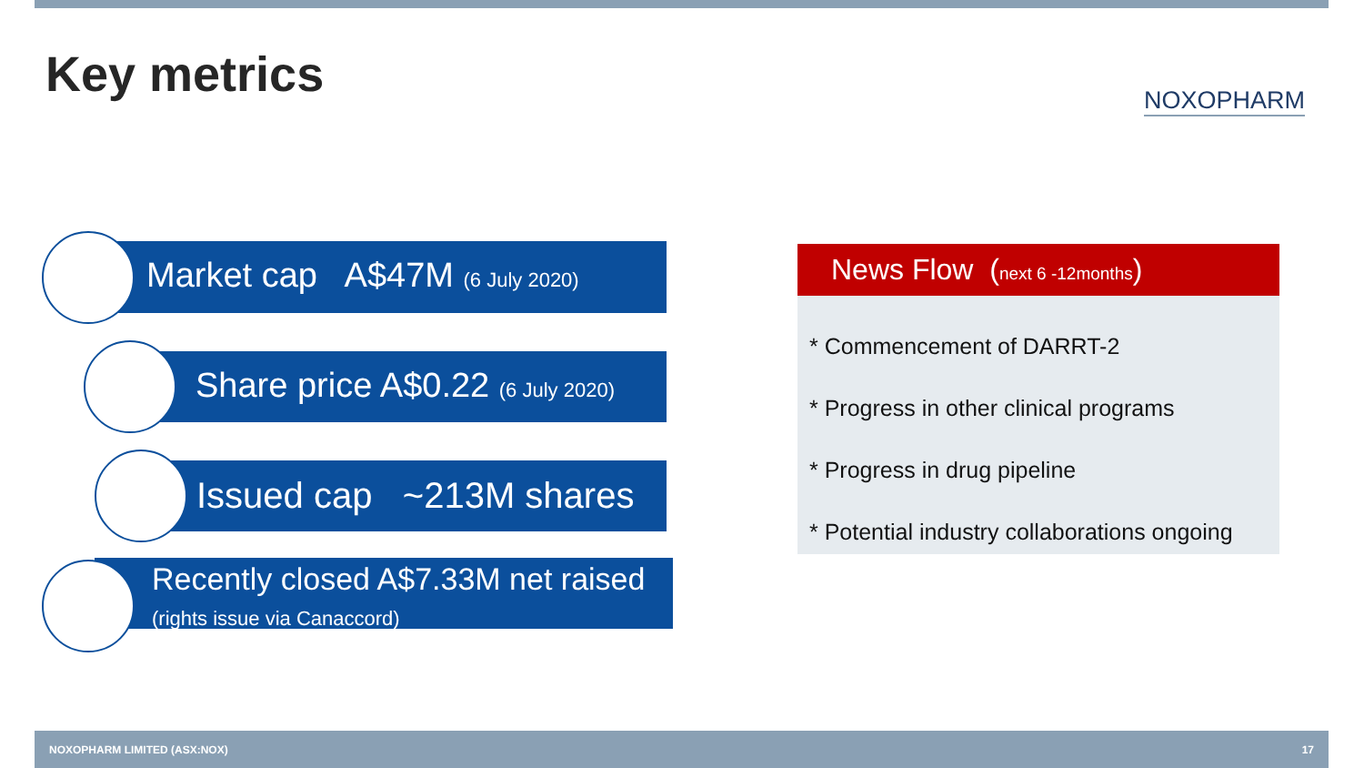Key metrics NOXOPHARM
Market cap A$47M (6 July 2020)
Share price A$0.22 (6 July 2020)
Issued cap ~213M shares
Recently closed A$7.33M net raised
(rights issue via Canaccord)
News Flow (next 6 -12months)
* Commencement of DARRT-2
* Progress in other clinical programs
* Progress in drug pipeline
* Potential industry collaborations ongoing
NOXOPHARM LIMITED (ASX:NOX) 17